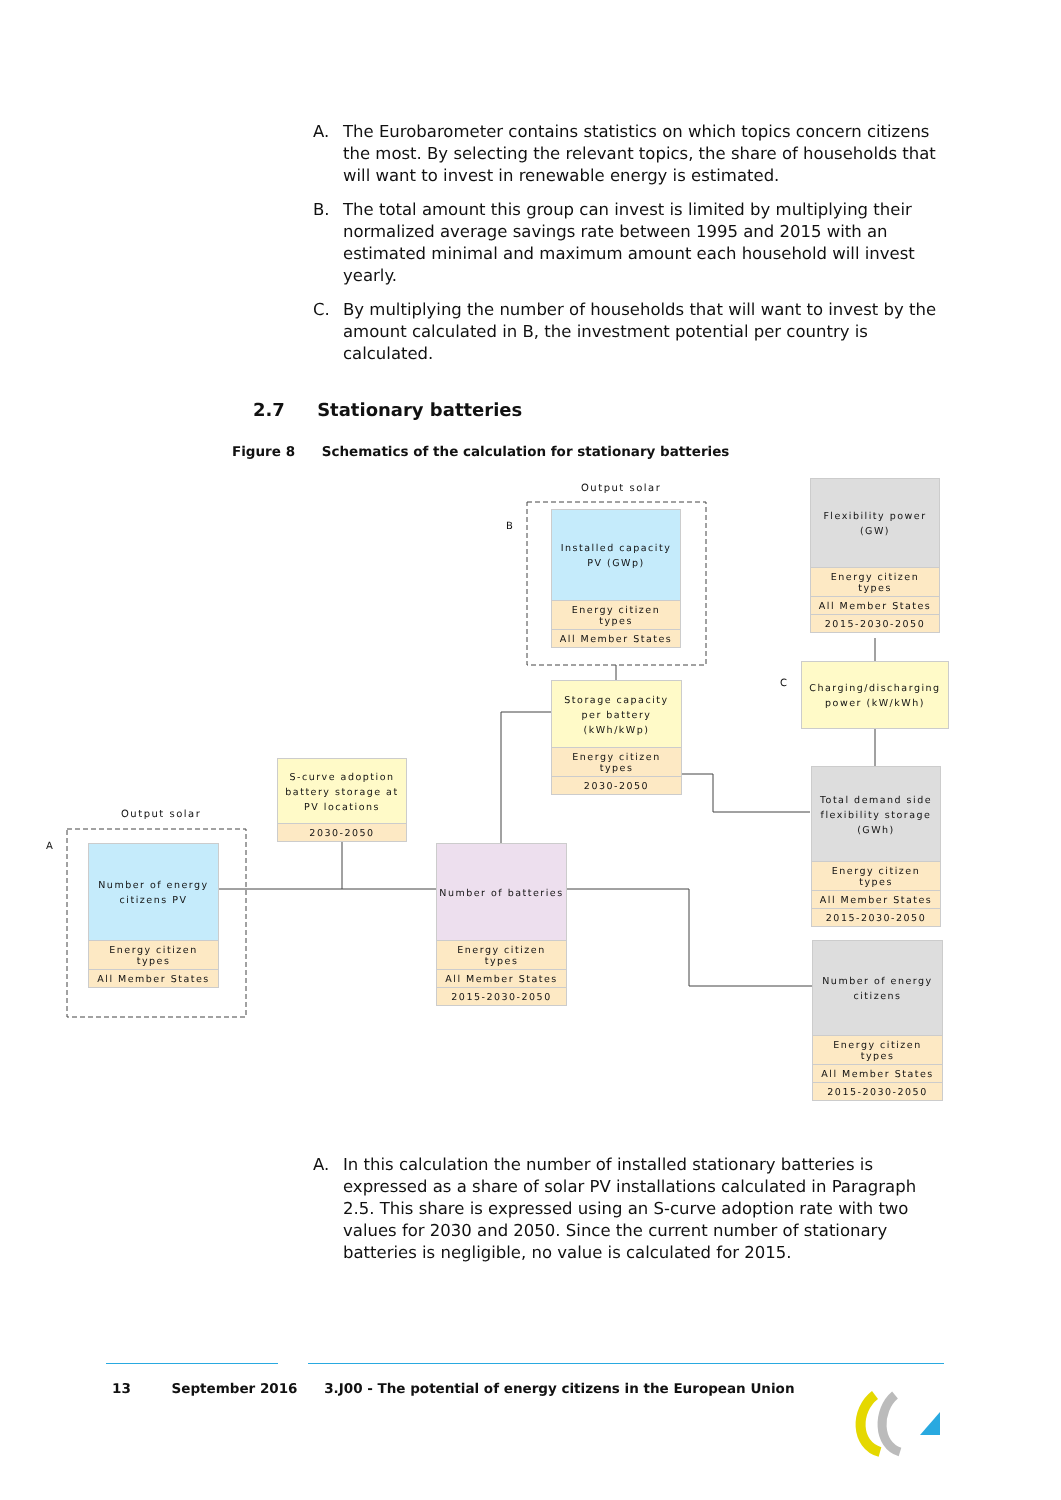A. The Eurobarometer contains statistics on which topics concern citizens the most. By selecting the relevant topics, the share of households that will want to invest in renewable energy is estimated.
B. The total amount this group can invest is limited by multiplying their normalized average savings rate between 1995 and 2015 with an estimated minimal and maximum amount each household will invest yearly.
C. By multiplying the number of households that will want to invest by the amount calculated in B, the investment potential per country is calculated.
2.7 Stationary batteries
Figure 8 Schematics of the calculation for stationary batteries
Output solar
A
Output solar
B
C
Number of energy citizens PV
Energy citizen types
All Member States
S-curve adoption battery storage at PV locations
2030-2050
Number of batteries
Energy citizen types
All Member States
2015-2030-2050
Installed capacity PV (GWp)
Energy citizen types
All Member States
Storage capacity per battery (kWh/kWp)
Energy citizen types
2030-2050
Flexibility power (GW)
Energy citizen types
All Member States
2015-2030-2050
Charging/discharging power (kW/kWh)
Total demand side flexibility storage (GWh)
Energy citizen types
All Member States
2015-2030-2050
Number of energy citizens
Energy citizen types
All Member States
2015-2030-2050
A. In this calculation the number of installed stationary batteries is expressed as a share of solar PV installations calculated in Paragraph 2.5. This share is expressed using an S-curve adoption rate with two values for 2030 and 2050. Since the current number of stationary batteries is negligible, no value is calculated for 2015.
13 September 2016 3.J00 - The potential of energy citizens in the European Union